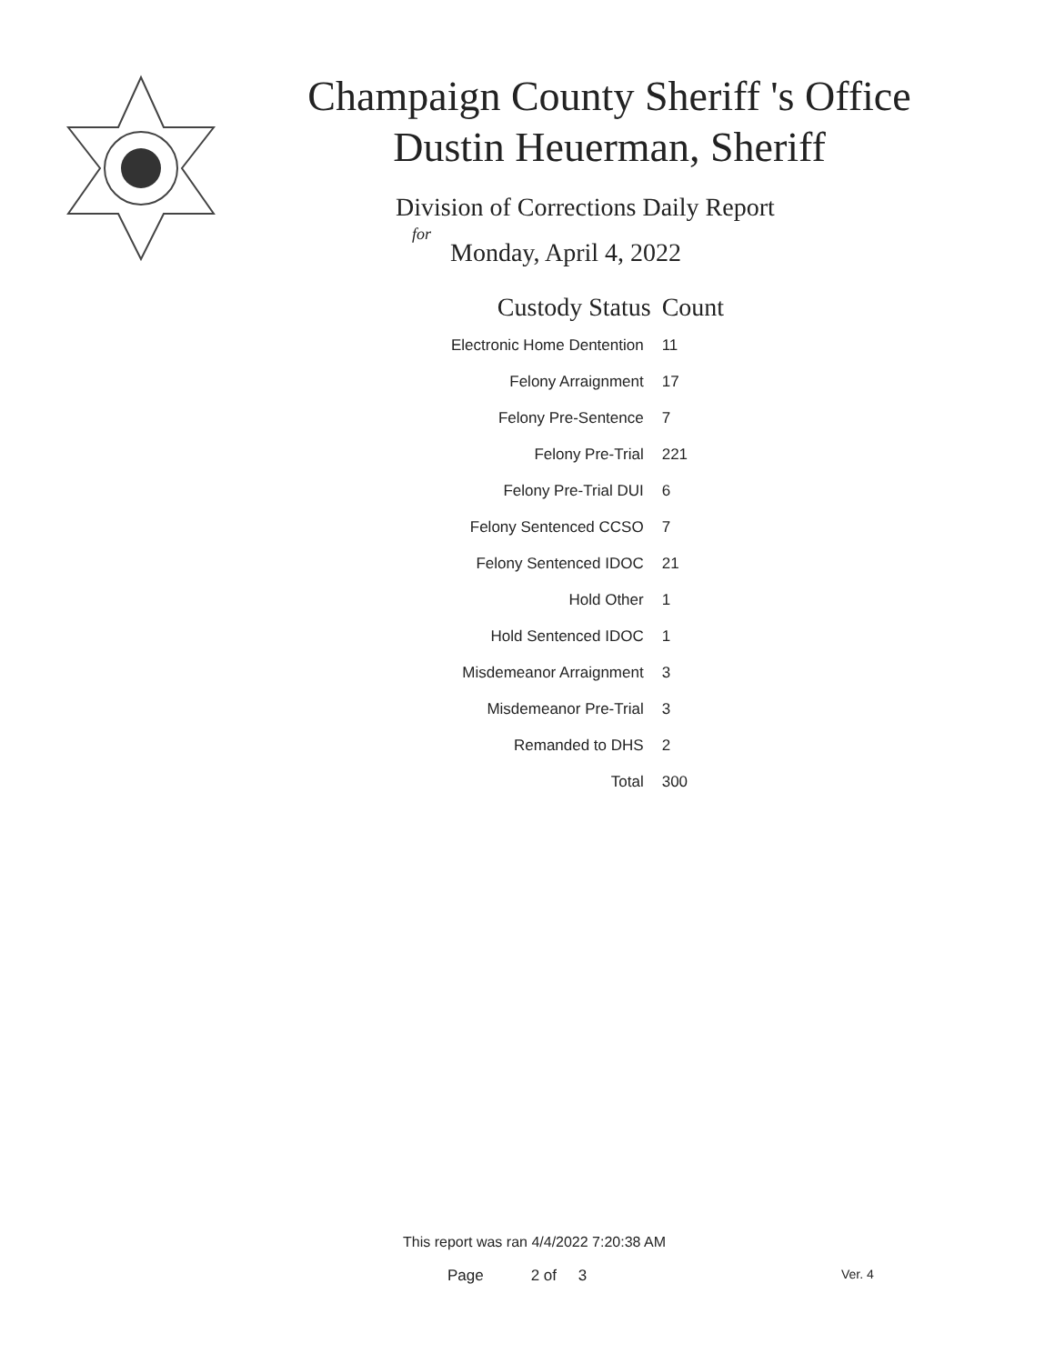Champaign County Sheriff 's Office
Dustin Heuerman, Sheriff
Division of Corrections Daily Report
for
Monday, April 4, 2022
| Custody Status | Count |
| --- | --- |
| Electronic Home Dentention | 11 |
| Felony Arraignment | 17 |
| Felony Pre-Sentence | 7 |
| Felony Pre-Trial | 221 |
| Felony Pre-Trial DUI | 6 |
| Felony Sentenced CCSO | 7 |
| Felony Sentenced IDOC | 21 |
| Hold Other | 1 |
| Hold Sentenced IDOC | 1 |
| Misdemeanor Arraignment | 3 |
| Misdemeanor Pre-Trial | 3 |
| Remanded to DHS | 2 |
| Total | 300 |
This report was ran 4/4/2022 7:20:38 AM
Page 2 of 3 Ver. 4